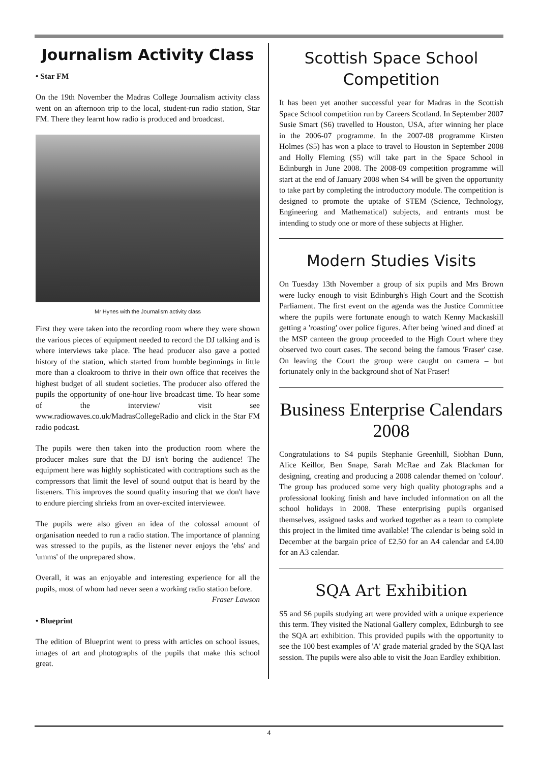Journalism Activity Class
• Star FM
On the 19th November the Madras College Journalism activity class went on an afternoon trip to the local, student-run radio station, Star FM. There they learnt how radio is produced and broadcast.
Mr Hynes with the Journalism activity class
First they were taken into the recording room where they were shown the various pieces of equipment needed to record the DJ talking and is where interviews take place. The head producer also gave a potted history of the station, which started from humble beginnings in little more than a cloakroom to thrive in their own office that receives the highest budget of all student societies. The producer also offered the pupils the opportunity of one-hour live broadcast time. To hear some of the interview/ visit see www.radiowaves.co.uk/MadrasCollegeRadio and click in the Star FM radio podcast.
The pupils were then taken into the production room where the producer makes sure that the DJ isn't boring the audience! The equipment here was highly sophisticated with contraptions such as the compressors that limit the level of sound output that is heard by the listeners. This improves the sound quality insuring that we don't have to endure piercing shrieks from an over-excited interviewee.
The pupils were also given an idea of the colossal amount of organisation needed to run a radio station. The importance of planning was stressed to the pupils, as the listener never enjoys the 'ehs' and 'umms' of the unprepared show.
Overall, it was an enjoyable and interesting experience for all the pupils, most of whom had never seen a working radio station before.
Fraser Lawson
• Blueprint
The edition of Blueprint went to press with articles on school issues, images of art and photographs of the pupils that make this school great.
Scottish Space School Competition
It has been yet another successful year for Madras in the Scottish Space School competition run by Careers Scotland. In September 2007 Susie Smart (S6) travelled to Houston, USA, after winning her place in the 2006-07 programme. In the 2007-08 programme Kirsten Holmes (S5) has won a place to travel to Houston in September 2008 and Holly Fleming (S5) will take part in the Space School in Edinburgh in June 2008. The 2008-09 competition programme will start at the end of January 2008 when S4 will be given the opportunity to take part by completing the introductory module. The competition is designed to promote the uptake of STEM (Science, Technology, Engineering and Mathematical) subjects, and entrants must be intending to study one or more of these subjects at Higher.
Modern Studies Visits
On Tuesday 13th November a group of six pupils and Mrs Brown were lucky enough to visit Edinburgh's High Court and the Scottish Parliament. The first event on the agenda was the Justice Committee where the pupils were fortunate enough to watch Kenny Mackaskill getting a 'roasting' over police figures. After being 'wined and dined' at the MSP canteen the group proceeded to the High Court where they observed two court cases. The second being the famous 'Fraser' case. On leaving the Court the group were caught on camera – but fortunately only in the background shot of Nat Fraser!
Business Enterprise Calendars 2008
Congratulations to S4 pupils Stephanie Greenhill, Siobhan Dunn, Alice Keillor, Ben Snape, Sarah McRae and Zak Blackman for designing, creating and producing a 2008 calendar themed on 'colour'. The group has produced some very high quality photographs and a professional looking finish and have included information on all the school holidays in 2008. These enterprising pupils organised themselves, assigned tasks and worked together as a team to complete this project in the limited time available! The calendar is being sold in December at the bargain price of £2.50 for an A4 calendar and £4.00 for an A3 calendar.
SQA Art Exhibition
S5 and S6 pupils studying art were provided with a unique experience this term. They visited the National Gallery complex, Edinburgh to see the SQA art exhibition. This provided pupils with the opportunity to see the 100 best examples of 'A' grade material graded by the SQA last session. The pupils were also able to visit the Joan Eardley exhibition.
4